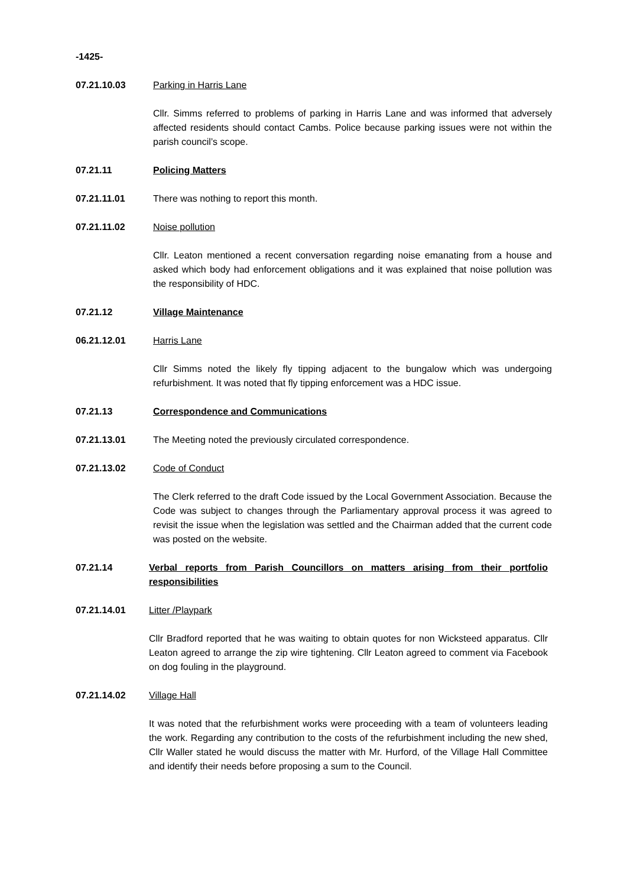-1425-
07.21.10.03 Parking in Harris Lane
Cllr. Simms referred to problems of parking in Harris Lane and was informed that adversely affected residents should contact Cambs. Police because parking issues were not within the parish council’s scope.
07.21.11 Policing Matters
07.21.11.01 There was nothing to report this month.
07.21.11.02 Noise pollution
Cllr. Leaton mentioned a recent conversation regarding noise emanating from a house and asked which body had enforcement obligations and it was explained that noise pollution was the responsibility of HDC.
07.21.12 Village Maintenance
06.21.12.01 Harris Lane
Cllr Simms noted the likely fly tipping adjacent to the bungalow which was undergoing refurbishment. It was noted that fly tipping enforcement was a HDC issue.
07.21.13 Correspondence and Communications
07.21.13.01 The Meeting noted the previously circulated correspondence.
07.21.13.02 Code of Conduct
The Clerk referred to the draft Code issued by the Local Government Association. Because the Code was subject to changes through the Parliamentary approval process it was agreed to revisit the issue when the legislation was settled and the Chairman added that the current code was posted on the website.
07.21.14 Verbal reports from Parish Councillors on matters arising from their portfolio responsibilities
07.21.14.01 Litter /Playpark
Cllr Bradford reported that he was waiting to obtain quotes for non Wicksteed apparatus. Cllr Leaton agreed to arrange the zip wire tightening. Cllr Leaton agreed to comment via Facebook on dog fouling in the playground.
07.21.14.02 Village Hall
It was noted that the refurbishment works were proceeding with a team of volunteers leading the work. Regarding any contribution to the costs of the refurbishment including the new shed, Cllr Waller stated he would discuss the matter with Mr. Hurford, of the Village Hall Committee and identify their needs before proposing a sum to the Council.